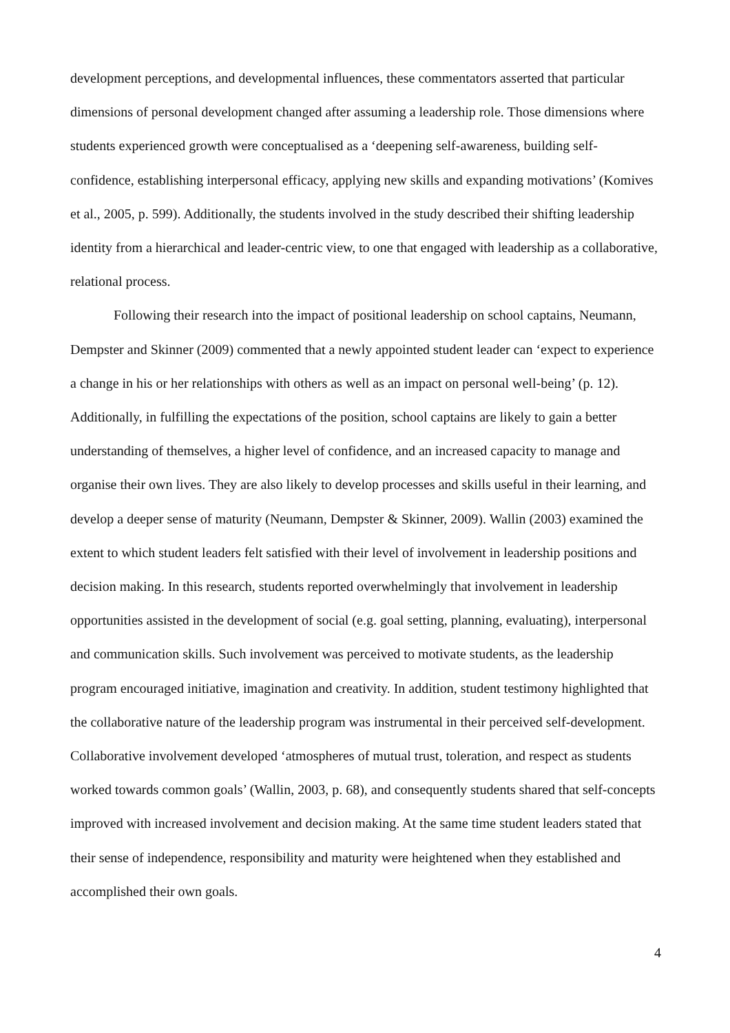development perceptions, and developmental influences, these commentators asserted that particular dimensions of personal development changed after assuming a leadership role. Those dimensions where students experienced growth were conceptualised as a ‘deepening self-awareness, building self-confidence, establishing interpersonal efficacy, applying new skills and expanding motivations’ (Komives et al., 2005, p. 599). Additionally, the students involved in the study described their shifting leadership identity from a hierarchical and leader-centric view, to one that engaged with leadership as a collaborative, relational process.
Following their research into the impact of positional leadership on school captains, Neumann, Dempster and Skinner (2009) commented that a newly appointed student leader can ‘expect to experience a change in his or her relationships with others as well as an impact on personal well-being’ (p. 12). Additionally, in fulfilling the expectations of the position, school captains are likely to gain a better understanding of themselves, a higher level of confidence, and an increased capacity to manage and organise their own lives. They are also likely to develop processes and skills useful in their learning, and develop a deeper sense of maturity (Neumann, Dempster & Skinner, 2009). Wallin (2003) examined the extent to which student leaders felt satisfied with their level of involvement in leadership positions and decision making. In this research, students reported overwhelmingly that involvement in leadership opportunities assisted in the development of social (e.g. goal setting, planning, evaluating), interpersonal and communication skills. Such involvement was perceived to motivate students, as the leadership program encouraged initiative, imagination and creativity. In addition, student testimony highlighted that the collaborative nature of the leadership program was instrumental in their perceived self-development. Collaborative involvement developed ‘atmospheres of mutual trust, toleration, and respect as students worked towards common goals’ (Wallin, 2003, p. 68), and consequently students shared that self-concepts improved with increased involvement and decision making. At the same time student leaders stated that their sense of independence, responsibility and maturity were heightened when they established and accomplished their own goals.
4